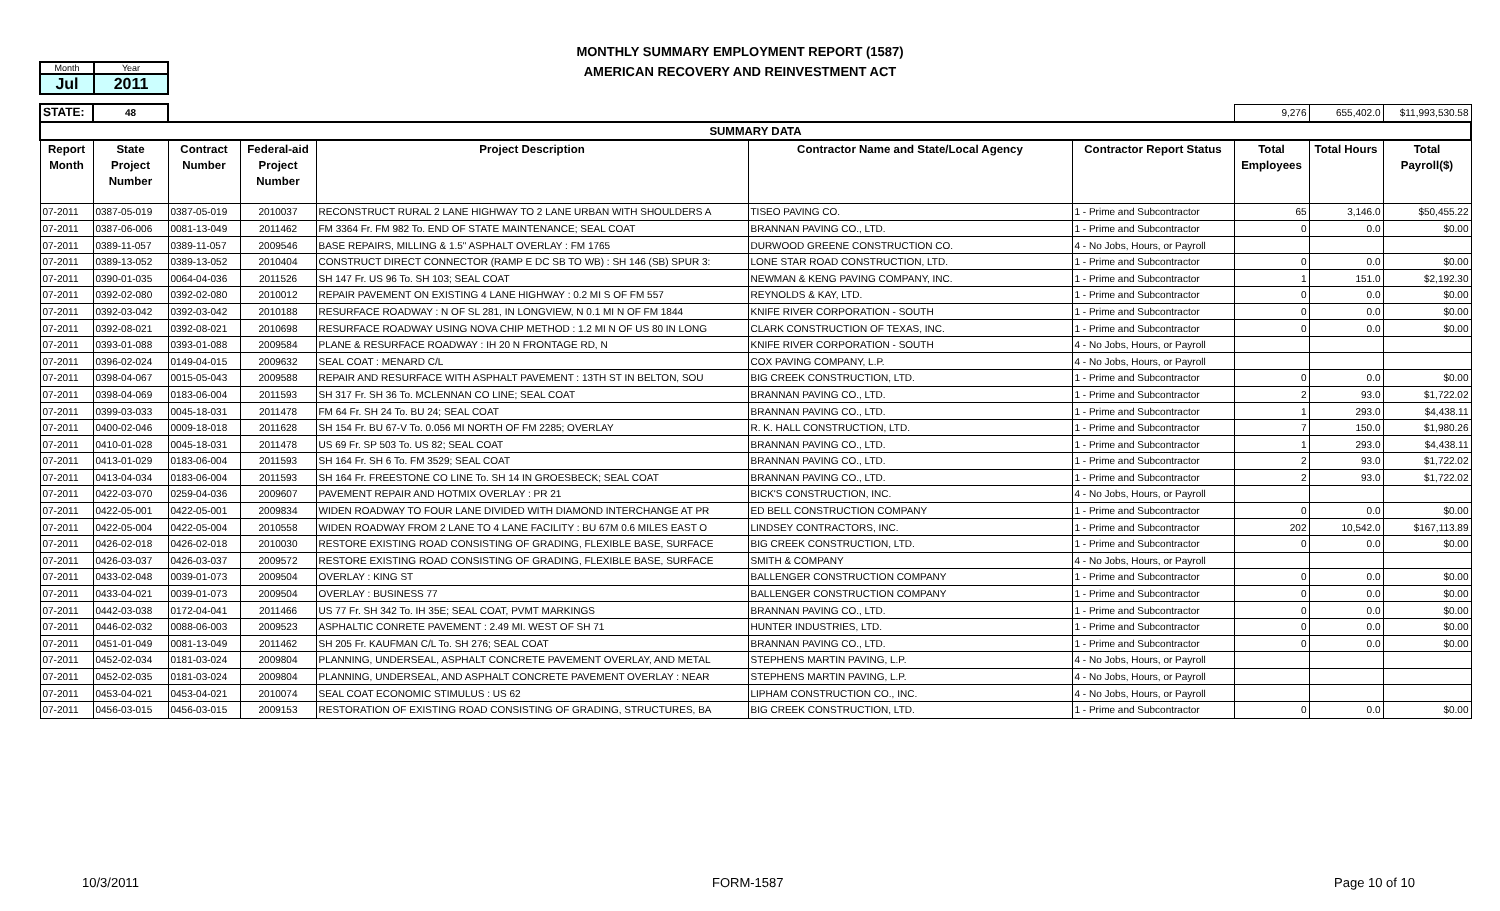MONTHLY SUMMARY EMPLOYMENT REPORT (1587)
AMERICAN RECOVERY AND REINVESTMENT ACT
| Month | Year |
| Jul | 2011 |
| STATE: | 48 | | | | | | 9,276 | 655,402.0 | $11,993,530.58 |
| SUMMARY DATA | | | | | | | | | |
| Report Month | State Project Number | Contract Number | Federal-aid Project Number | Project Description | Contractor Name and State/Local Agency | Contractor Report Status | Total Employees | Total Hours | Total Payroll($) |
| 07-2011 | 0387-05-019 | 0387-05-019 | 2010037 | RECONSTRUCT RURAL 2 LANE HIGHWAY TO 2 LANE URBAN WITH SHOULDERS A | TISEO PAVING CO. | 1 - Prime and Subcontractor | 65 | 3,146.0 | $50,455.22 |
| 07-2011 | 0387-06-006 | 0081-13-049 | 2011462 | FM 3364 Fr. FM 982 To. END OF STATE MAINTENANCE; SEAL COAT | BRANNAN PAVING CO., LTD. | 1 - Prime and Subcontractor | 0 | 0.0 | $0.00 |
| 07-2011 | 0389-11-057 | 0389-11-057 | 2009546 | BASE REPAIRS, MILLING & 1.5" ASPHALT OVERLAY : FM 1765 | DURWOOD GREENE CONSTRUCTION CO. | 4 - No Jobs, Hours, or Payroll | | | |
| 07-2011 | 0389-13-052 | 0389-13-052 | 2010404 | CONSTRUCT DIRECT CONNECTOR (RAMP E DC SB TO WB) : SH 146 (SB) SPUR 3: | LONE STAR ROAD CONSTRUCTION, LTD. | 1 - Prime and Subcontractor | 0 | 0.0 | $0.00 |
| 07-2011 | 0390-01-035 | 0064-04-036 | 2011526 | SH 147 Fr. US 96 To. SH 103; SEAL COAT | NEWMAN & KENG PAVING COMPANY, INC. | 1 - Prime and Subcontractor | 1 | 151.0 | $2,192.30 |
| 07-2011 | 0392-02-080 | 0392-02-080 | 2010012 | REPAIR PAVEMENT ON EXISTING 4 LANE HIGHWAY : 0.2 MI S OF FM 557 | REYNOLDS & KAY, LTD. | 1 - Prime and Subcontractor | 0 | 0.0 | $0.00 |
| 07-2011 | 0392-03-042 | 0392-03-042 | 2010188 | RESURFACE ROADWAY : N OF SL 281, IN LONGVIEW, N 0.1 MI N OF FM 1844 | KNIFE RIVER CORPORATION - SOUTH | 1 - Prime and Subcontractor | 0 | 0.0 | $0.00 |
| 07-2011 | 0392-08-021 | 0392-08-021 | 2010698 | RESURFACE ROADWAY USING NOVA CHIP METHOD : 1.2 MI N OF US 80 IN LONG | CLARK CONSTRUCTION OF TEXAS, INC. | 1 - Prime and Subcontractor | 0 | 0.0 | $0.00 |
| 07-2011 | 0393-01-088 | 0393-01-088 | 2009584 | PLANE & RESURFACE ROADWAY : IH 20 N FRONTAGE RD, N | KNIFE RIVER CORPORATION - SOUTH | 4 - No Jobs, Hours, or Payroll | | | |
| 07-2011 | 0396-02-024 | 0149-04-015 | 2009632 | SEAL COAT : MENARD C/L | COX PAVING COMPANY, L.P. | 4 - No Jobs, Hours, or Payroll | | | |
| 07-2011 | 0398-04-067 | 0015-05-043 | 2009588 | REPAIR AND RESURFACE WITH ASPHALT PAVEMENT : 13TH ST IN BELTON, SOU | BIG CREEK CONSTRUCTION, LTD. | 1 - Prime and Subcontractor | 0 | 0.0 | $0.00 |
| 07-2011 | 0398-04-069 | 0183-06-004 | 2011593 | SH 317 Fr. SH 36 To. MCLENNAN CO LINE; SEAL COAT | BRANNAN PAVING CO., LTD. | 1 - Prime and Subcontractor | 2 | 93.0 | $1,722.02 |
| 07-2011 | 0399-03-033 | 0045-18-031 | 2011478 | FM 64 Fr. SH 24 To. BU 24; SEAL COAT | BRANNAN PAVING CO., LTD. | 1 - Prime and Subcontractor | 1 | 293.0 | $4,438.11 |
| 07-2011 | 0400-02-046 | 0009-18-018 | 2011628 | SH 154 Fr. BU 67-V To. 0.056 MI NORTH OF FM 2285; OVERLAY | R. K. HALL CONSTRUCTION, LTD. | 1 - Prime and Subcontractor | 7 | 150.0 | $1,980.26 |
| 07-2011 | 0410-01-028 | 0045-18-031 | 2011478 | US 69 Fr. SP 503 To. US 82; SEAL COAT | BRANNAN PAVING CO., LTD. | 1 - Prime and Subcontractor | 1 | 293.0 | $4,438.11 |
| 07-2011 | 0413-01-029 | 0183-06-004 | 2011593 | SH 164 Fr. SH 6 To. FM 3529; SEAL COAT | BRANNAN PAVING CO., LTD. | 1 - Prime and Subcontractor | 2 | 93.0 | $1,722.02 |
| 07-2011 | 0413-04-034 | 0183-06-004 | 2011593 | SH 164 Fr. FREESTONE CO LINE To. SH 14 IN GROESBECK; SEAL COAT | BRANNAN PAVING CO., LTD. | 1 - Prime and Subcontractor | 2 | 93.0 | $1,722.02 |
| 07-2011 | 0422-03-070 | 0259-04-036 | 2009607 | PAVEMENT REPAIR AND HOTMIX OVERLAY : PR 21 | BICK'S CONSTRUCTION, INC. | 4 - No Jobs, Hours, or Payroll | | | |
| 07-2011 | 0422-05-001 | 0422-05-001 | 2009834 | WIDEN ROADWAY TO FOUR LANE DIVIDED WITH DIAMOND INTERCHANGE AT PR | ED BELL CONSTRUCTION COMPANY | 1 - Prime and Subcontractor | 0 | 0.0 | $0.00 |
| 07-2011 | 0422-05-004 | 0422-05-004 | 2010558 | WIDEN ROADWAY FROM 2 LANE TO 4 LANE FACILITY : BU 67M 0.6 MILES EAST O | LINDSEY CONTRACTORS, INC. | 1 - Prime and Subcontractor | 202 | 10,542.0 | $167,113.89 |
| 07-2011 | 0426-02-018 | 0426-02-018 | 2010030 | RESTORE EXISTING ROAD CONSISTING OF GRADING, FLEXIBLE BASE, SURFACE | BIG CREEK CONSTRUCTION, LTD. | 1 - Prime and Subcontractor | 0 | 0.0 | $0.00 |
| 07-2011 | 0426-03-037 | 0426-03-037 | 2009572 | RESTORE EXISTING ROAD CONSISTING OF GRADING, FLEXIBLE BASE, SURFACE | SMITH & COMPANY | 4 - No Jobs, Hours, or Payroll | | | |
| 07-2011 | 0433-02-048 | 0039-01-073 | 2009504 | OVERLAY : KING ST | BALLENGER CONSTRUCTION COMPANY | 1 - Prime and Subcontractor | 0 | 0.0 | $0.00 |
| 07-2011 | 0433-04-021 | 0039-01-073 | 2009504 | OVERLAY : BUSINESS 77 | BALLENGER CONSTRUCTION COMPANY | 1 - Prime and Subcontractor | 0 | 0.0 | $0.00 |
| 07-2011 | 0442-03-038 | 0172-04-041 | 2011466 | US 77 Fr. SH 342 To. IH 35E; SEAL COAT, PVMT MARKINGS | BRANNAN PAVING CO., LTD. | 1 - Prime and Subcontractor | 0 | 0.0 | $0.00 |
| 07-2011 | 0446-02-032 | 0088-06-003 | 2009523 | ASPHALTIC CONRETE PAVEMENT : 2.49 MI. WEST OF SH 71 | HUNTER INDUSTRIES, LTD. | 1 - Prime and Subcontractor | 0 | 0.0 | $0.00 |
| 07-2011 | 0451-01-049 | 0081-13-049 | 2011462 | SH 205 Fr. KAUFMAN C/L To. SH 276; SEAL COAT | BRANNAN PAVING CO., LTD. | 1 - Prime and Subcontractor | 0 | 0.0 | $0.00 |
| 07-2011 | 0452-02-034 | 0181-03-024 | 2009804 | PLANNING, UNDERSEAL, ASPHALT CONCRETE PAVEMENT OVERLAY, AND METAL | STEPHENS MARTIN PAVING, L.P. | 4 - No Jobs, Hours, or Payroll | | | |
| 07-2011 | 0452-02-035 | 0181-03-024 | 2009804 | PLANNING, UNDERSEAL, AND ASPHALT CONCRETE PAVEMENT OVERLAY : NEAR | STEPHENS MARTIN PAVING, L.P. | 4 - No Jobs, Hours, or Payroll | | | |
| 07-2011 | 0453-04-021 | 0453-04-021 | 2010074 | SEAL COAT ECONOMIC STIMULUS : US 62 | LIPHAM CONSTRUCTION CO., INC. | 4 - No Jobs, Hours, or Payroll | | | |
| 07-2011 | 0456-03-015 | 0456-03-015 | 2009153 | RESTORATION OF EXISTING ROAD CONSISTING OF GRADING, STRUCTURES, BA | BIG CREEK CONSTRUCTION, LTD. | 1 - Prime and Subcontractor | 0 | 0.0 | $0.00 |
10/3/2011 FORM-1587 Page 10 of 10